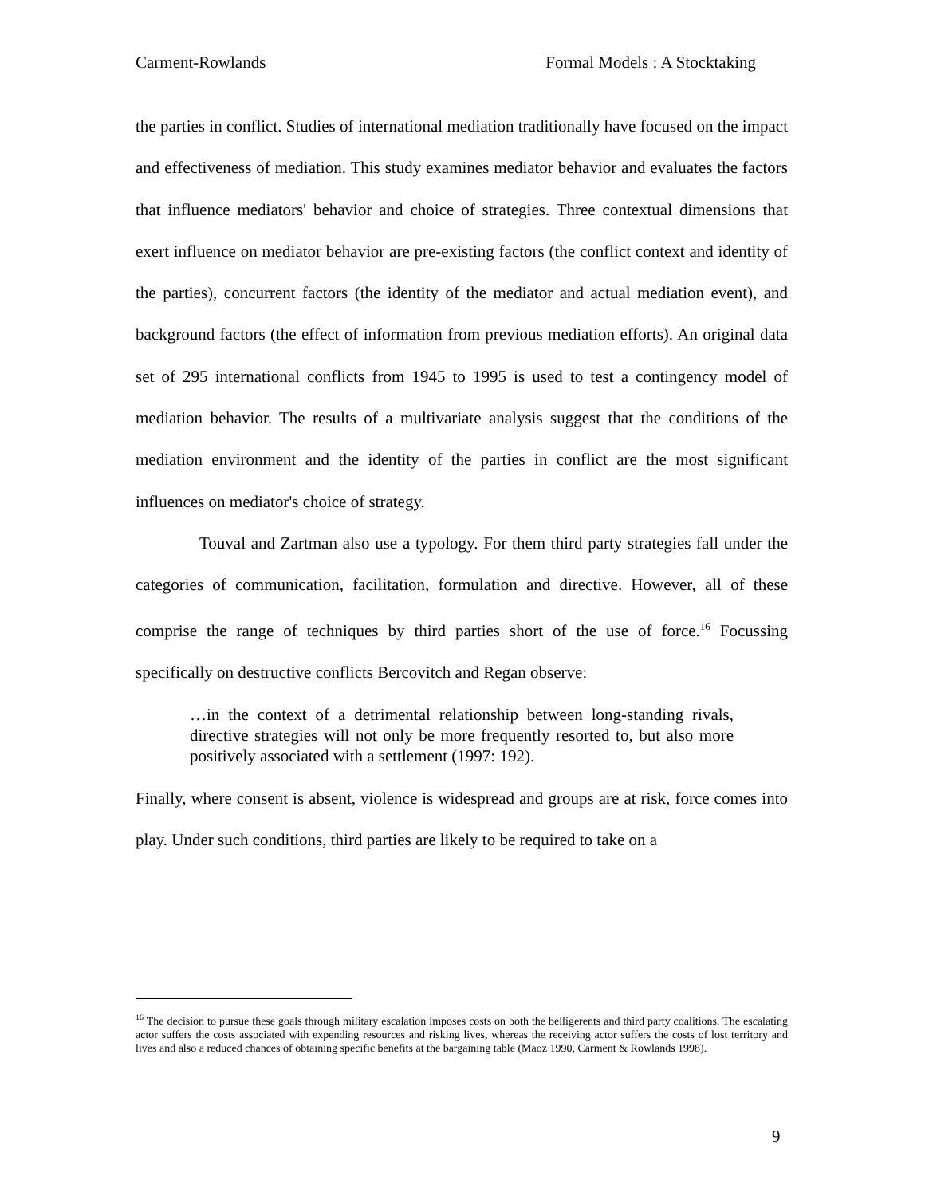Carment-Rowlands Formal Models : A Stocktaking
the parties in conflict. Studies of international mediation traditionally have focused on the impact and effectiveness of mediation. This study examines mediator behavior and evaluates the factors that influence mediators' behavior and choice of strategies. Three contextual dimensions that exert influence on mediator behavior are pre-existing factors (the conflict context and identity of the parties), concurrent factors (the identity of the mediator and actual mediation event), and background factors (the effect of information from previous mediation efforts). An original data set of 295 international conflicts from 1945 to 1995 is used to test a contingency model of mediation behavior. The results of a multivariate analysis suggest that the conditions of the mediation environment and the identity of the parties in conflict are the most significant influences on mediator's choice of strategy.
Touval and Zartman also use a typology. For them third party strategies fall under the categories of communication, facilitation, formulation and directive. However, all of these comprise the range of techniques by third parties short of the use of force.<sup>16</sup> Focussing specifically on destructive conflicts Bercovitch and Regan observe:
…in the context of a detrimental relationship between long-standing rivals, directive strategies will not only be more frequently resorted to, but also more positively associated with a settlement (1997: 192).
Finally, where consent is absent, violence is widespread and groups are at risk, force comes into play. Under such conditions, third parties are likely to be required to take on a
<sup>16</sup> The decision to pursue these goals through military escalation imposes costs on both the belligerents and third party coalitions. The escalating actor suffers the costs associated with expending resources and risking lives, whereas the receiving actor suffers the costs of lost territory and lives and also a reduced chances of obtaining specific benefits at the bargaining table (Maoz 1990, Carment & Rowlands 1998).
9